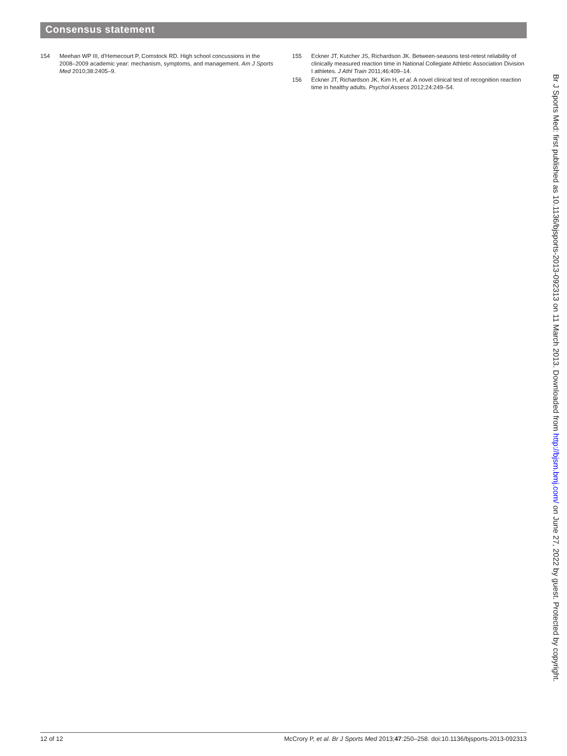Consensus statement
154 Meehan WP III, d'Hemecourt P, Comstock RD. High school concussions in the 2008–2009 academic year: mechanism, symptoms, and management. Am J Sports Med 2010;38:2405–9.
155 Eckner JT, Kutcher JS, Richardson JK. Between-seasons test-retest reliability of clinically measured reaction time in National Collegiate Athletic Association Division I athletes. J Athl Train 2011;46:409–14.
156 Eckner JT, Richardson JK, Kim H, et al. A novel clinical test of recognition reaction time in healthy adults. Psychol Assess 2012;24:249–54.
Br J Sports Med: first published as 10.1136/bjsports-2013-092313 on 11 March 2013. Downloaded from http://bjsm.bmj.com/ on June 27, 2022 by guest. Protected by copyright.
12 of 12 McCrory P, et al. Br J Sports Med 2013;47:250–258. doi:10.1136/bjsports-2013-092313